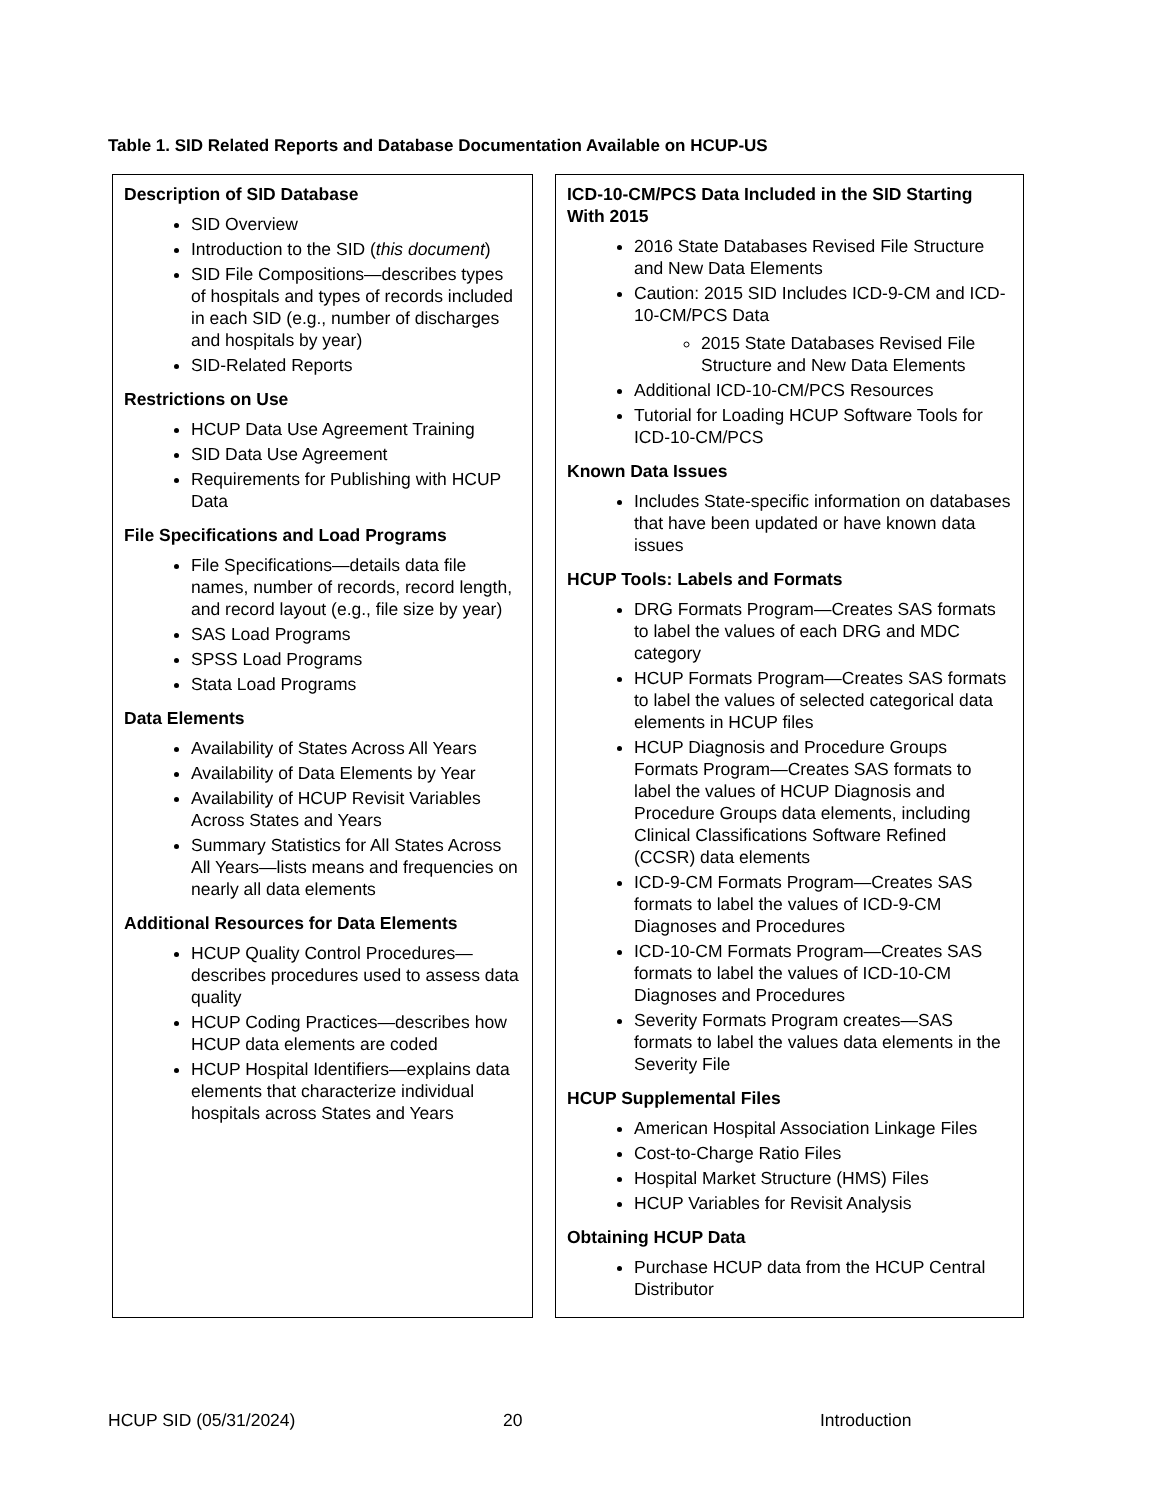Table 1. SID Related Reports and Database Documentation Available on HCUP-US
| Description of SID Database SID Overview Introduction to the SID ( this document ) SID File Compositions—describes types of hospitals and types of records included in each SID (e.g., number of discharges and hospitals by year) SID-Related Reports Restrictions on Use HCUP Data Use Agreement Training SID Data Use Agreement Requirements for Publishing with HCUP Data File Specifications and Load Programs File Specifications—details data file names, number of records, record length, and record layout (e.g., file size by year) SAS Load Programs SPSS Load Programs Stata Load Programs Data Elements Availability of States Across All Years Availability of Data Elements by Year Availability of HCUP Revisit Variables Across States and Years Summary Statistics for All States Across All Years—lists means and frequencies on nearly all data elements Additional Resources for Data Elements HCUP Quality Control Procedures—describes procedures used to assess data quality HCUP Coding Practices—describes how HCUP data elements are coded HCUP Hospital Identifiers—explains data elements that characterize individual hospitals across States and Years | ICD-10-CM/PCS Data Included in the SID Starting With 2015 2016 State Databases Revised File Structure and New Data Elements Caution: 2015 SID Includes ICD-9-CM and ICD-10-CM/PCS Data 2015 State Databases Revised File Structure and New Data Elements Additional ICD-10-CM/PCS Resources Tutorial for Loading HCUP Software Tools for ICD-10-CM/PCS Known Data Issues Includes State-specific information on databases that have been updated or have known data issues HCUP Tools: Labels and Formats DRG Formats Program—Creates SAS formats to label the values of each DRG and MDC category HCUP Formats Program—Creates SAS formats to label the values of selected categorical data elements in HCUP files HCUP Diagnosis and Procedure Groups Formats Program—Creates SAS formats to label the values of HCUP Diagnosis and Procedure Groups data elements, including Clinical Classifications Software Refined (CCSR) data elements ICD-9-CM Formats Program—Creates SAS formats to label the values of ICD-9-CM Diagnoses and Procedures ICD-10-CM Formats Program—Creates SAS formats to label the values of ICD-10-CM Diagnoses and Procedures Severity Formats Program creates—SAS formats to label the values data elements in the Severity File HCUP Supplemental Files American Hospital Association Linkage Files Cost-to-Charge Ratio Files Hospital Market Structure (HMS) Files HCUP Variables for Revisit Analysis Obtaining HCUP Data Purchase HCUP data from the HCUP Central Distributor |
HCUP SID (05/31/2024) 20 Introduction